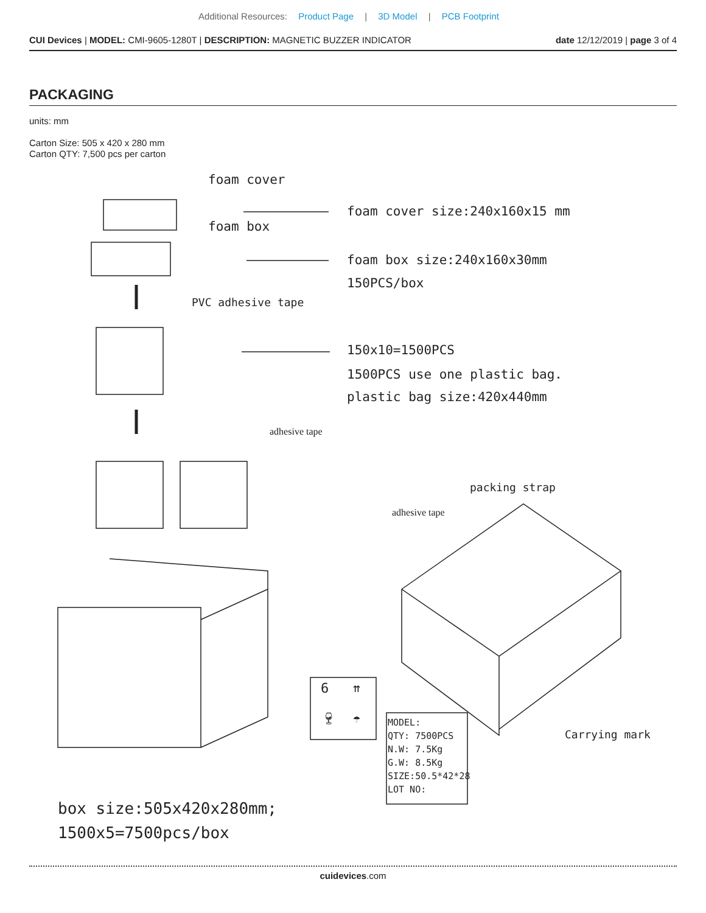Additional Resources: Product Page | 3D Model | PCB Footprint
CUI Devices | MODEL: CMI-9605-1280T | DESCRIPTION: MAGNETIC BUZZER INDICATOR date 12/12/2019 | page 3 of 4
PACKAGING
units: mm
Carton Size: 505 x 420 x 280 mm
Carton QTY: 7,500 pcs per carton
foam cover
foam cover size:240x160x15 mm
foam box
foam box size:240x160x30mm
150PCS/box
PVC adhesive tape
150x10=1500PCS
1500PCS use one plastic bag.
plastic bag size:420x440mm
adhesive tape
packing strap
adhesive tape
6 ⇈
🍷︎ ☂︎
MODEL:
QTY: 7500PCS
N.W: 7.5Kg
G.W: 8.5Kg
SIZE:50.5*42*28
LOT NO:
Carrying mark
box size:505x420x280mm;
1500x5=7500pcs/box
cuidevices.com